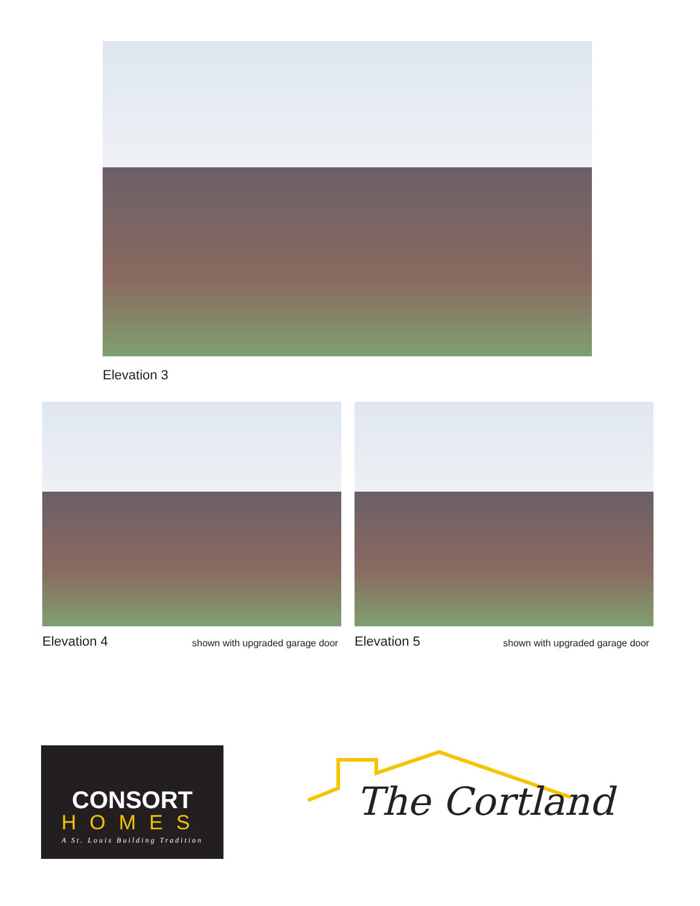Elevation 3
Elevation 4
shown with upgraded garage door
Elevation 5
shown with upgraded garage door
CONSORT
HOMES
A St. Louis Building Tradition
The Cortland